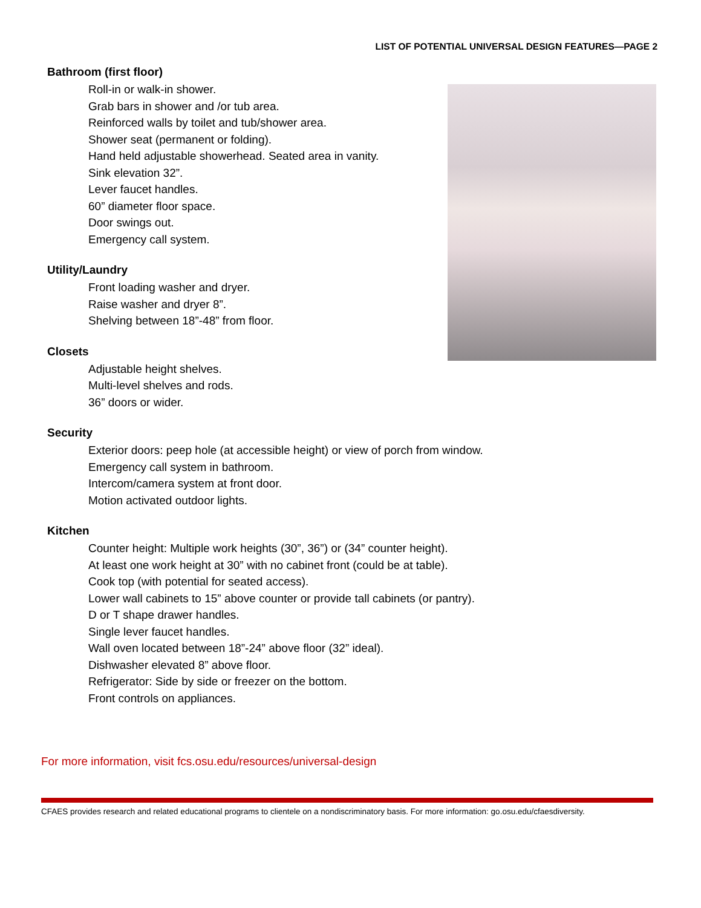LIST OF POTENTIAL UNIVERSAL DESIGN FEATURES—PAGE 2
Bathroom (first floor)
Roll-in or walk-in shower.
Grab bars in shower and /or tub area.
Reinforced walls by toilet and tub/shower area.
Shower seat (permanent or folding).
Hand held adjustable showerhead. Seated area in vanity.
Sink elevation 32”.
Lever faucet handles.
60” diameter floor space.
Door swings out.
Emergency call system.
Utility/Laundry
Front loading washer and dryer.
Raise washer and dryer 8”.
Shelving between 18”-48” from floor.
Closets
Adjustable height shelves.
Multi-level shelves and rods.
36” doors or wider.
Security
Exterior doors: peep hole (at accessible height) or view of porch from window.
Emergency call system in bathroom.
Intercom/camera system at front door.
Motion activated outdoor lights.
Kitchen
Counter height: Multiple work heights (30”, 36”) or (34” counter height).
At least one work height at 30” with no cabinet front (could be at table).
Cook top (with potential for seated access).
Lower wall cabinets to 15” above counter or provide tall cabinets (or pantry).
D or T shape drawer handles.
Single lever faucet handles.
Wall oven located between 18”-24” above floor (32” ideal).
Dishwasher elevated 8” above floor.
Refrigerator: Side by side or freezer on the bottom.
Front controls on appliances.
For more information, visit fcs.osu.edu/resources/universal-design
CFAES provides research and related educational programs to clientele on a nondiscriminatory basis. For more information: go.osu.edu/cfaesdiversity.